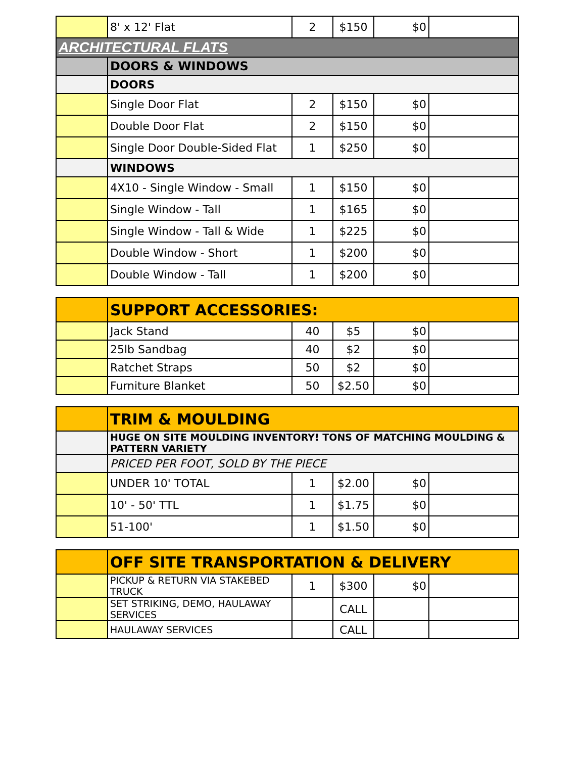| | 8' x 12' Flat | 2 | $150 | $0 | |
| ARCHITECTURAL FLATS | | | | | |
| | DOORS & WINDOWS | | | | |
| | DOORS | | | | |
| | Single Door Flat | 2 | $150 | $0 | |
| | Double Door Flat | 2 | $150 | $0 | |
| | Single Door Double-Sided Flat | 1 | $250 | $0 | |
| | WINDOWS | | | | |
| | 4X10 - Single Window - Small | 1 | $150 | $0 | |
| | Single Window - Tall | 1 | $165 | $0 | |
| | Single Window - Tall & Wide | 1 | $225 | $0 | |
| | Double Window - Short | 1 | $200 | $0 | |
| | Double Window - Tall | 1 | $200 | $0 | |
| | SUPPORT ACCESSORIES: | | | | |
| | Jack Stand | 40 | $5 | $0 | |
| | 25lb Sandbag | 40 | $2 | $0 | |
| | Ratchet Straps | 50 | $2 | $0 | |
| | Furniture Blanket | 50 | $2.50 | $0 | |
| | TRIM & MOULDING | | | | |
| | HUGE ON SITE MOULDING INVENTORY! TONS OF MATCHING MOULDING & PATTERN VARIETY | | | | |
| | PRICED PER FOOT, SOLD BY THE PIECE | | | | |
| | UNDER 10' TOTAL | 1 | $2.00 | $0 | |
| | 10' - 50' TTL | 1 | $1.75 | $0 | |
| | 51-100' | 1 | $1.50 | $0 | |
| | OFF SITE TRANSPORTATION & DELIVERY | | | | |
| | PICKUP & RETURN VIA STAKEBED TRUCK | 1 | $300 | $0 | |
| | SET STRIKING, DEMO, HAULAWAY SERVICES | | CALL | | |
| | HAULAWAY SERVICES | | CALL | | |